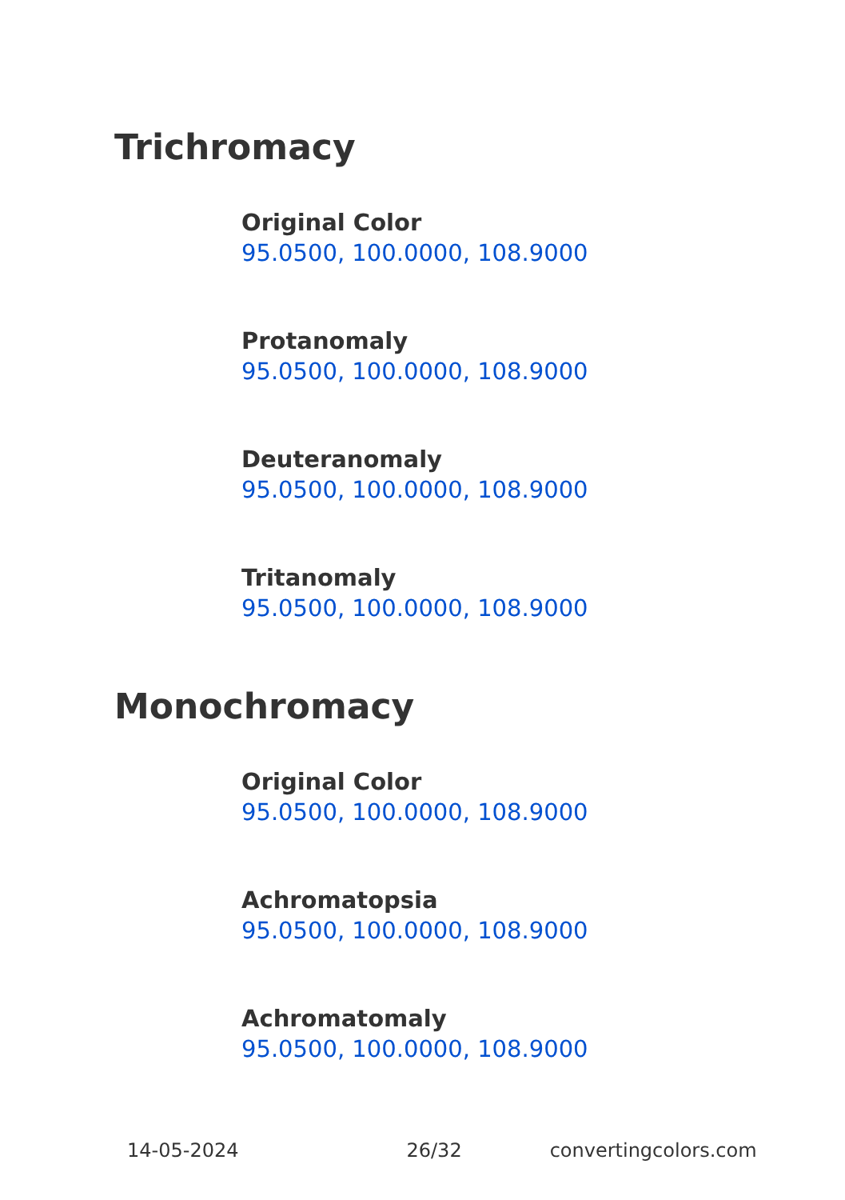Trichromacy
Original Color
95.0500, 100.0000, 108.9000
Protanomaly
95.0500, 100.0000, 108.9000
Deuteranomaly
95.0500, 100.0000, 108.9000
Tritanomaly
95.0500, 100.0000, 108.9000
Monochromacy
Original Color
95.0500, 100.0000, 108.9000
Achromatopsia
95.0500, 100.0000, 108.9000
Achromatomaly
95.0500, 100.0000, 108.9000
14-05-2024 26/32 convertingcolors.com